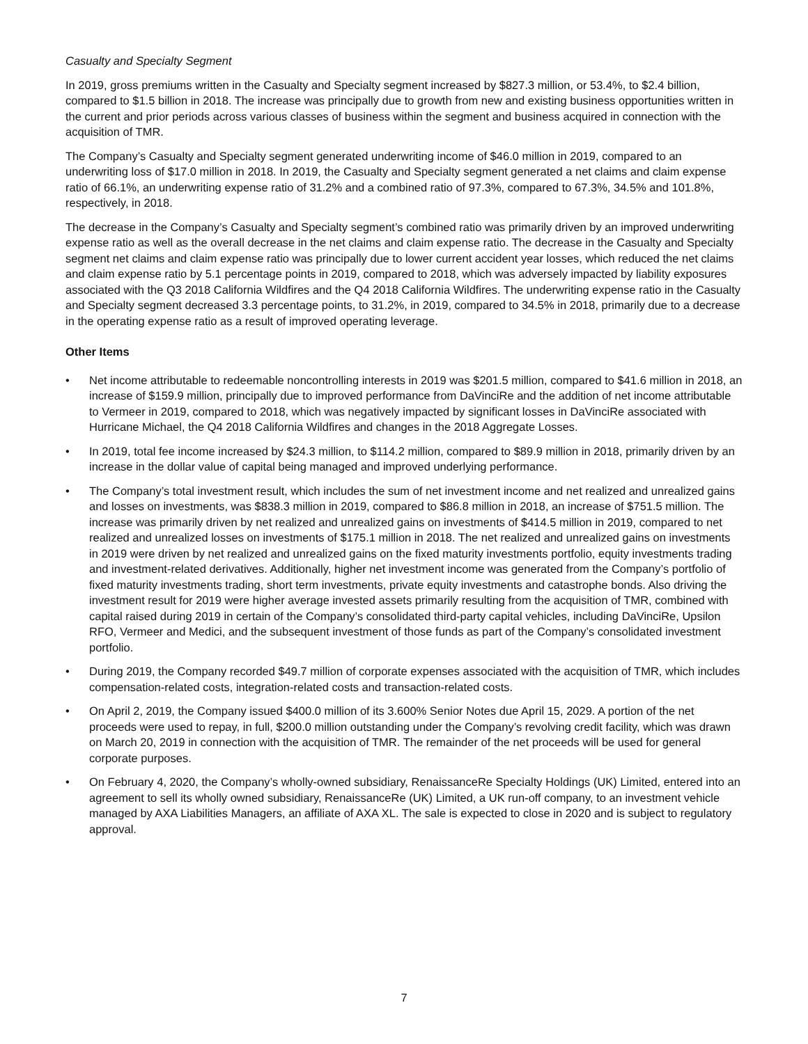Casualty and Specialty Segment
In 2019, gross premiums written in the Casualty and Specialty segment increased by $827.3 million, or 53.4%, to $2.4 billion, compared to $1.5 billion in 2018. The increase was principally due to growth from new and existing business opportunities written in the current and prior periods across various classes of business within the segment and business acquired in connection with the acquisition of TMR.
The Company’s Casualty and Specialty segment generated underwriting income of $46.0 million in 2019, compared to an underwriting loss of $17.0 million in 2018. In 2019, the Casualty and Specialty segment generated a net claims and claim expense ratio of 66.1%, an underwriting expense ratio of 31.2% and a combined ratio of 97.3%, compared to 67.3%, 34.5% and 101.8%, respectively, in 2018.
The decrease in the Company’s Casualty and Specialty segment’s combined ratio was primarily driven by an improved underwriting expense ratio as well as the overall decrease in the net claims and claim expense ratio. The decrease in the Casualty and Specialty segment net claims and claim expense ratio was principally due to lower current accident year losses, which reduced the net claims and claim expense ratio by 5.1 percentage points in 2019, compared to 2018, which was adversely impacted by liability exposures associated with the Q3 2018 California Wildfires and the Q4 2018 California Wildfires. The underwriting expense ratio in the Casualty and Specialty segment decreased 3.3 percentage points, to 31.2%, in 2019, compared to 34.5% in 2018, primarily due to a decrease in the operating expense ratio as a result of improved operating leverage.
Other Items
• Net income attributable to redeemable noncontrolling interests in 2019 was $201.5 million, compared to $41.6 million in 2018, an increase of $159.9 million, principally due to improved performance from DaVinciRe and the addition of net income attributable to Vermeer in 2019, compared to 2018, which was negatively impacted by significant losses in DaVinciRe associated with Hurricane Michael, the Q4 2018 California Wildfires and changes in the 2018 Aggregate Losses.
• In 2019, total fee income increased by $24.3 million, to $114.2 million, compared to $89.9 million in 2018, primarily driven by an increase in the dollar value of capital being managed and improved underlying performance.
• The Company’s total investment result, which includes the sum of net investment income and net realized and unrealized gains and losses on investments, was $838.3 million in 2019, compared to $86.8 million in 2018, an increase of $751.5 million. The increase was primarily driven by net realized and unrealized gains on investments of $414.5 million in 2019, compared to net realized and unrealized losses on investments of $175.1 million in 2018. The net realized and unrealized gains on investments in 2019 were driven by net realized and unrealized gains on the fixed maturity investments portfolio, equity investments trading and investment-related derivatives. Additionally, higher net investment income was generated from the Company’s portfolio of fixed maturity investments trading, short term investments, private equity investments and catastrophe bonds. Also driving the investment result for 2019 were higher average invested assets primarily resulting from the acquisition of TMR, combined with capital raised during 2019 in certain of the Company’s consolidated third-party capital vehicles, including DaVinciRe, Upsilon RFO, Vermeer and Medici, and the subsequent investment of those funds as part of the Company’s consolidated investment portfolio.
• During 2019, the Company recorded $49.7 million of corporate expenses associated with the acquisition of TMR, which includes compensation-related costs, integration-related costs and transaction-related costs.
• On April 2, 2019, the Company issued $400.0 million of its 3.600% Senior Notes due April 15, 2029. A portion of the net proceeds were used to repay, in full, $200.0 million outstanding under the Company’s revolving credit facility, which was drawn on March 20, 2019 in connection with the acquisition of TMR. The remainder of the net proceeds will be used for general corporate purposes.
• On February 4, 2020, the Company’s wholly-owned subsidiary, RenaissanceRe Specialty Holdings (UK) Limited, entered into an agreement to sell its wholly owned subsidiary, RenaissanceRe (UK) Limited, a UK run-off company, to an investment vehicle managed by AXA Liabilities Managers, an affiliate of AXA XL. The sale is expected to close in 2020 and is subject to regulatory approval.
7